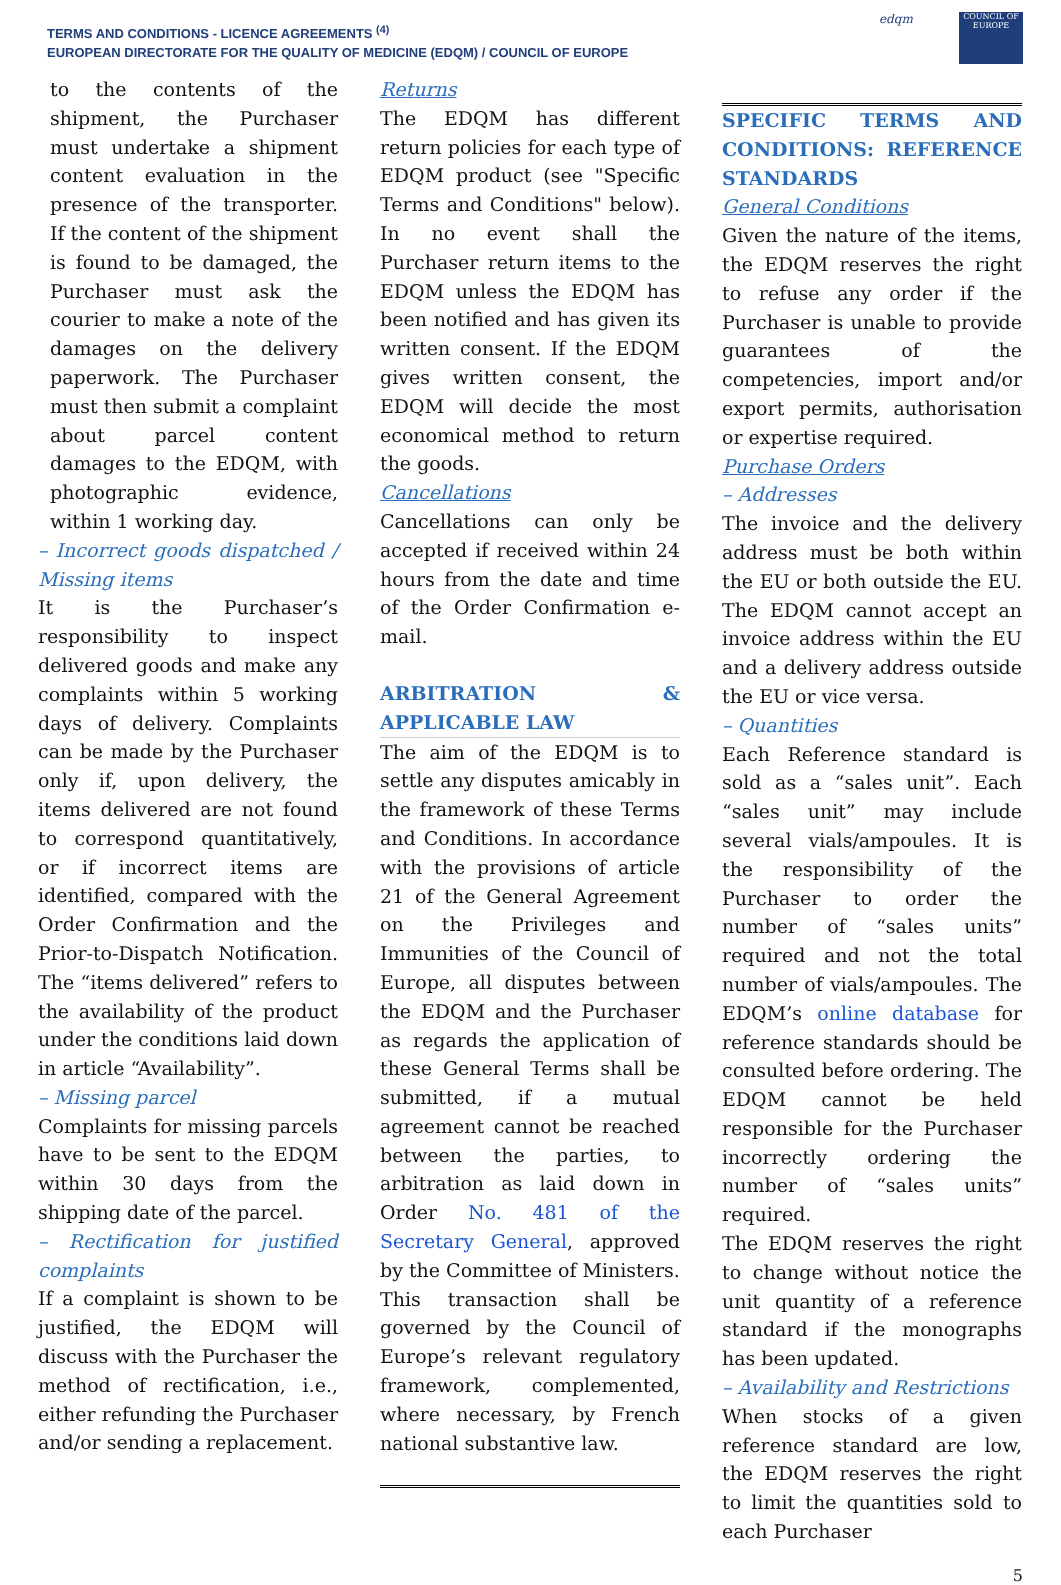TERMS AND CONDITIONS - LICENCE AGREEMENTS <sup>(4)</sup>
EUROPEAN DIRECTORATE FOR THE QUALITY OF MEDICINE (EDQM) / COUNCIL OF EUROPE
edqm
COUNCIL OF EUROPE
to the contents of the shipment, the Purchaser must undertake a shipment content evaluation in the presence of the transporter. If the content of the shipment is found to be damaged, the Purchaser must ask the courier to make a note of the damages on the delivery paperwork. The Purchaser must then submit a complaint about parcel content damages to the EDQM, with photographic evidence, within 1 working day.
– Incorrect goods dispatched / Missing items
It is the Purchaser’s responsibility to inspect delivered goods and make any complaints within 5 working days of delivery. Complaints can be made by the Purchaser only if, upon delivery, the items delivered are not found to correspond quantitatively, or if incorrect items are identified, compared with the Order Confirmation and the Prior-to-Dispatch Notification. The “items delivered” refers to the availability of the product under the conditions laid down in article “Availability”.
– Missing parcel
Complaints for missing parcels have to be sent to the EDQM within 30 days from the shipping date of the parcel.
– Rectification for justified complaints
If a complaint is shown to be justified, the EDQM will discuss with the Purchaser the method of rectification, i.e., either refunding the Purchaser and/or sending a replacement.
Returns
The EDQM has different return policies for each type of EDQM product (see "Specific Terms and Conditions" below). In no event shall the Purchaser return items to the EDQM unless the EDQM has been notified and has given its written consent. If the EDQM gives written consent, the EDQM will decide the most economical method to return the goods.
Cancellations
Cancellations can only be accepted if received within 24 hours from the date and time of the Order Confirmation e-mail.
ARBITRATION & APPLICABLE LAW
The aim of the EDQM is to settle any disputes amicably in the framework of these Terms and Conditions. In accordance with the provisions of article 21 of the General Agreement on the Privileges and Immunities of the Council of Europe, all disputes between the EDQM and the Purchaser as regards the application of these General Terms shall be submitted, if a mutual agreement cannot be reached between the parties, to arbitration as laid down in Order No. 481 of the Secretary General, approved by the Committee of Ministers.
This transaction shall be governed by the Council of Europe’s relevant regulatory framework, complemented, where necessary, by French national substantive law.
SPECIFIC TERMS AND CONDITIONS: REFERENCE STANDARDS
General Conditions
Given the nature of the items, the EDQM reserves the right to refuse any order if the Purchaser is unable to provide guarantees of the competencies, import and/or export permits, authorisation or expertise required.
Purchase Orders
– Addresses
The invoice and the delivery address must be both within the EU or both outside the EU. The EDQM cannot accept an invoice address within the EU and a delivery address outside the EU or vice versa.
– Quantities
Each Reference standard is sold as a “sales unit”. Each “sales unit” may include several vials/ampoules. It is the responsibility of the Purchaser to order the number of “sales units” required and not the total number of vials/ampoules. The EDQM’s online database for reference standards should be consulted before ordering. The EDQM cannot be held responsible for the Purchaser incorrectly ordering the number of “sales units” required.
The EDQM reserves the right to change without notice the unit quantity of a reference standard if the monographs has been updated.
– Availability and Restrictions
When stocks of a given reference standard are low, the EDQM reserves the right to limit the quantities sold to each Purchaser
5